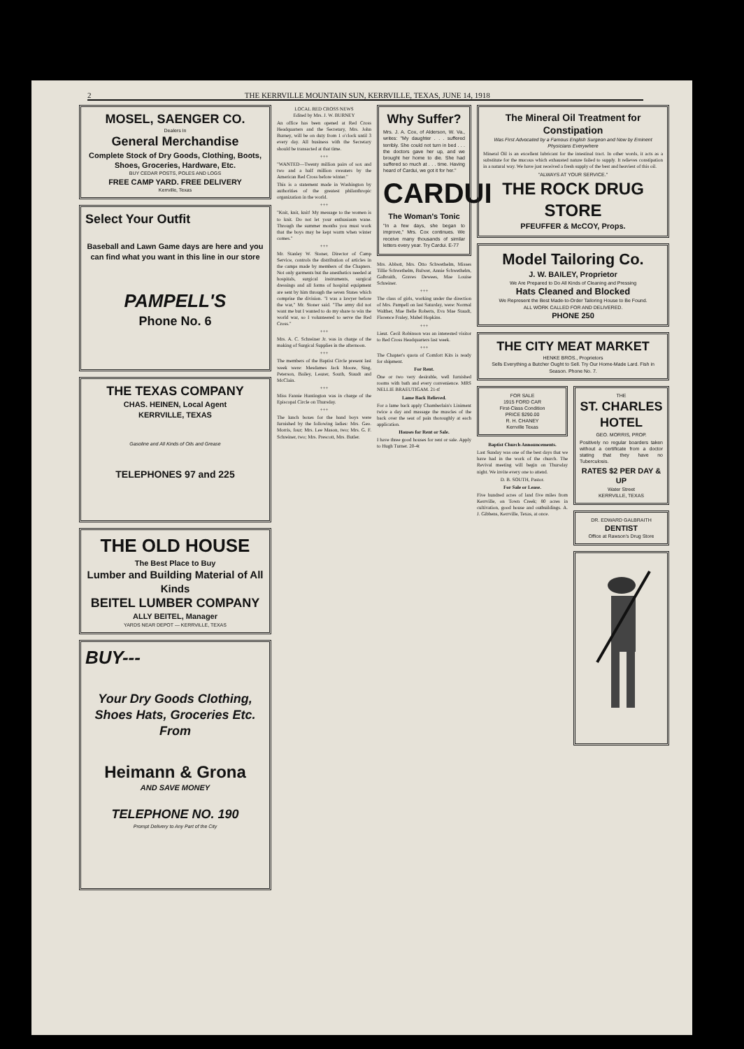2 THE KERRVILLE MOUNTAIN SUN, KERRVILLE, TEXAS, JUNE 14, 1918
MOSEL, SAENGER CO.
Dealers In
General Merchandise
Complete Stock of Dry Goods, Clothing, Boots, Shoes, Groceries, Hardware, Etc.
BUY CEDAR POSTS, POLES AND LOGS
FREE CAMP YARD. FREE DELIVERY
Kerrville, Texas
Select Your Outfit
Baseball and Lawn Game days are here and you can find what you want in this line in our store
PAMPELL'S
Phone No. 6
THE TEXAS COMPANY
CHAS. HEINEN, Local Agent
KERRVILLE, TEXAS
Gasoline and All Kinds of Oils and Grease
TELEPHONES 97 and 225
THE OLD HOUSE
The Best Place to Buy
Lumber and Building Material of All Kinds
BEITEL LUMBER COMPANY
ALLY BEITEL, Manager
YARDS NEAR DEPOT — KERRVILLE, TEXAS
BUY---
Your Dry Goods Clothing, Shoes Hats, Groceries Etc. From
Heimann & Grona
AND SAVE MONEY
TELEPHONE NO. 190
Prompt Delivery to Any Part of the City
LOCAL RED CROSS NEWS
Edited by Mrs. J. W. BURNEY
An office has been opened at Red Cross Headquarters and the Secretary, Mrs. John Burney, will be on duty from 1 o'clock until 3 every day. All business with the Secretary should be transacted at that time.
+++
"WANTED—Twenty million pairs of sox and two and a half million sweaters by the American Red Cross before winter."
This is a statement made in Washington by authorities of the greatest philanthropic organization in the world.
+++
"Knit, knit, knit! My message to the women is to knit. Do not let your enthusiasm wane. Through the summer months you must work that the boys may be kept warm when winter comes."
+++
Mr. Stanley W. Stoner, Director of Camp Service, controls the distribution of articles in the camps made by members of the Chapters. Not only garments but the anesthetics needed at hospitals, surgical instruments, surgical dressings and all forms of hospital equipment are sent by him through the seven States which comprise the division. "I was a lawyer before the war," Mr. Stoner said. "The army did not want me but I wanted to do my share to win the world war, so I volunteered to serve the Red Cross."
+++
Mrs. A. C. Schreiner Jr. was in charge of the making of Surgical Supplies in the afternoon.
+++
The members of the Baptist Circle present last week were: Mesdames Jack Moore, Sing, Peterson, Bailey, Leazer, South, Staudt and McClain.
+++
Miss Fannie Huntington was in charge of the Episcopal Circle on Thursday.
+++
The lunch boxes for the band boys were furnished by the following ladies: Mrs. Geo. Morris, four; Mrs. Lee Mason, two; Mrs. G. F. Schreiner, two; Mrs. Prescott, Mrs. Butler.
Why Suffer?
Mrs. J. A. Cox, of Alderson, W. Va., writes: "My daughter . . . suffered terribly. She could not turn in bed . . . the doctors gave her up, and we brought her home to die. She had suffered so much at . . . time. Having heard of Cardui, we got it for her."
CARDUI
The Woman's Tonic
"In a few days, she began to improve," Mrs. Cox continues. We receive many thousands of similar letters every year. Try Cardui. E-77
Mrs. Abbott, Mrs. Otto Schwethelm, Misses Tillie Schwethelm, Bulwer, Annie Schwethelm, Galbraith, Graves Dewees, Mae Louise Schreiner.
+++
The class of girls, working under the direction of Mrs. Pampell on last Saturday, were: Normal Walther, Mae Belle Roberts, Eva Mae Staudt, Florence Fraley, Mabel Hopkins.
+++
Lieut. Cecil Robinson was an interested visitor to Red Cross Headquarters last week.
+++
The Chapter's quota of Comfort Kits is ready for shipment.
For Rent.
One or two very desirable, well furnished rooms with bath and every convenience. MRS NELLIE BRAEUTIGAM. 21-tf
Lame Back Relieved.
For a lame back apply Chamberlain's Liniment twice a day and massage the muscles of the back over the seat of pain thoroughly at each application.
Houses for Rent or Sale.
I have three good houses for rent or sale. Apply to Hugh Turner. 20-4t
The Mineral Oil Treatment for Constipation
Was First Advocated by a Famous English Surgeon and Now by Eminent Physicians Everywhere
Mineral Oil is an excellent lubricant for the intestinal tract. In other words, it acts as a substitute for the mucous which exhausted nature failed to supply. It relieves constipation in a natural way. We have just received a fresh supply of the best and heaviest of this oil.
"ALWAYS AT YOUR SERVICE."
THE ROCK DRUG STORE
PFEUFFER & McCOY, Props.
Model Tailoring Co.
J. W. BAILEY, Proprietor
We Are Prepared to Do All Kinds of Cleaning and Pressing
Hats Cleaned and Blocked
We Represent the Best Made-to-Order Tailoring House to Be Found.
ALL WORK CALLED FOR AND DELIVERED.
PHONE 250
THE CITY MEAT MARKET
HENKE BROS., Proprietors
Sells Everything a Butcher Ought to Sell. Try Our Home-Made Lard. Fish in Season. Phone No. 7.
FOR SALE
1915 FORD CAR
First-Class Condition
PRICE $290.00
R. H. CHANEY
Kerrville Texas
Baptist Church Announcements.
Last Sunday was one of the best days that we have had in the work of the church. The Revival meeting will begin on Thursday night. We invite every one to attend.
D. B. SOUTH, Pastor.
For Sale or Lease.
Five hundred acres of land five miles from Kerrville, on Town Creek; 80 acres in cultivation, good house and outbuildings. A. J. Gibbens, Kerrville, Texas, at once.
THE
ST. CHARLES HOTEL
GEO. MORRIS, PROP.
Positively no regular boarders taken without a certificate from a doctor stating that they have no Tuberculosis.
RATES $2 PER DAY & UP
Water Street
KERRVILLE, TEXAS
DR. EDWARD GALBRAITH
DENTIST
Office at Rawson's Drug Store